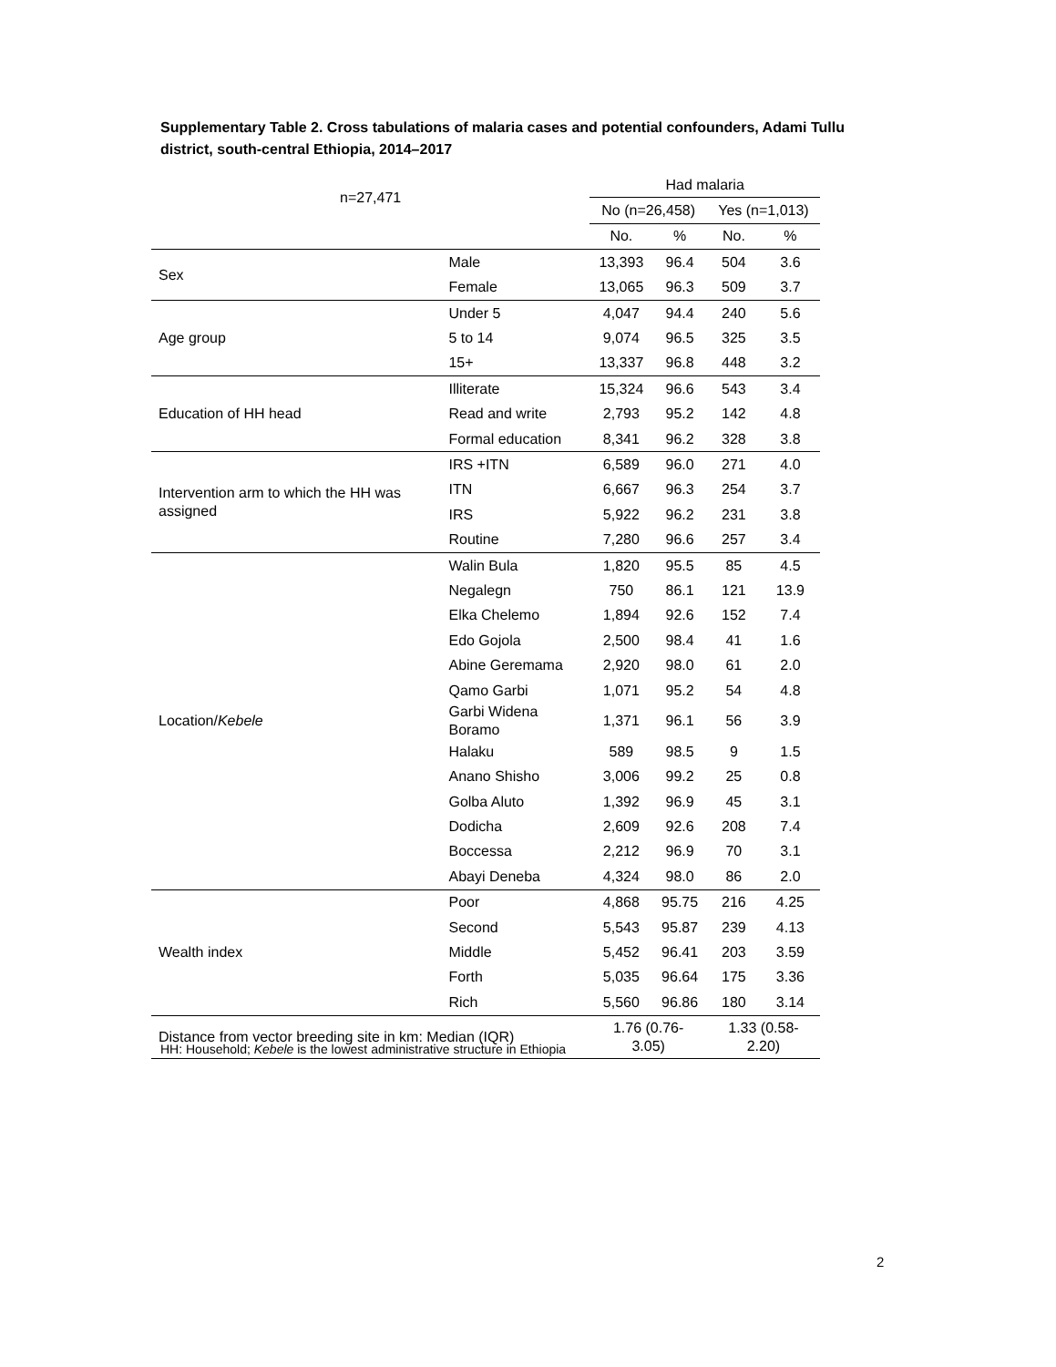Supplementary Table 2. Cross tabulations of malaria cases and potential confounders, Adami Tullu district, south-central Ethiopia, 2014–2017
| n=27,471 | | Had malaria | | | |
| --- | --- | --- | --- | --- | --- |
| | | No (n=26,458) | | Yes (n=1,013) | |
| | | No. | % | No. | % |
| Sex | Male | 13,393 | 96.4 | 504 | 3.6 |
| | Female | 13,065 | 96.3 | 509 | 3.7 |
| Age group | Under 5 | 4,047 | 94.4 | 240 | 5.6 |
| | 5 to 14 | 9,074 | 96.5 | 325 | 3.5 |
| | 15+ | 13,337 | 96.8 | 448 | 3.2 |
| Education of HH head | Illiterate | 15,324 | 96.6 | 543 | 3.4 |
| | Read and write | 2,793 | 95.2 | 142 | 4.8 |
| | Formal education | 8,341 | 96.2 | 328 | 3.8 |
| Intervention arm to which the HH was assigned | IRS +ITN | 6,589 | 96.0 | 271 | 4.0 |
| | ITN | 6,667 | 96.3 | 254 | 3.7 |
| | IRS | 5,922 | 96.2 | 231 | 3.8 |
| | Routine | 7,280 | 96.6 | 257 | 3.4 |
| Location/ Kebele | Walin Bula | 1,820 | 95.5 | 85 | 4.5 |
| | Negalegn | 750 | 86.1 | 121 | 13.9 |
| | Elka Chelemo | 1,894 | 92.6 | 152 | 7.4 |
| | Edo Gojola | 2,500 | 98.4 | 41 | 1.6 |
| | Abine Geremama | 2,920 | 98.0 | 61 | 2.0 |
| | Qamo Garbi | 1,071 | 95.2 | 54 | 4.8 |
| | Garbi Widena Boramo | 1,371 | 96.1 | 56 | 3.9 |
| | Halaku | 589 | 98.5 | 9 | 1.5 |
| | Anano Shisho | 3,006 | 99.2 | 25 | 0.8 |
| | Golba Aluto | 1,392 | 96.9 | 45 | 3.1 |
| | Dodicha | 2,609 | 92.6 | 208 | 7.4 |
| | Boccessa | 2,212 | 96.9 | 70 | 3.1 |
| | Abayi Deneba | 4,324 | 98.0 | 86 | 2.0 |
| Wealth index | Poor | 4,868 | 95.75 | 216 | 4.25 |
| | Second | 5,543 | 95.87 | 239 | 4.13 |
| | Middle | 5,452 | 96.41 | 203 | 3.59 |
| | Forth | 5,035 | 96.64 | 175 | 3.36 |
| | Rich | 5,560 | 96.86 | 180 | 3.14 |
| Distance from vector breeding site in km: Median (IQR) | | 1.76 (0.76-3.05) | | 1.33 (0.58-2.20) | |
HH: Household; Kebele is the lowest administrative structure in Ethiopia
2